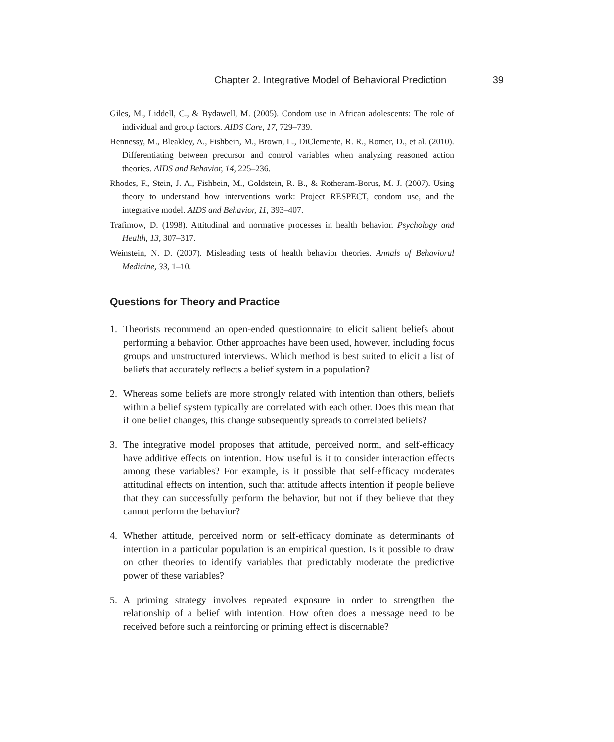Chapter 2. Integrative Model of Behavioral Prediction 39
Giles, M., Liddell, C., & Bydawell, M. (2005). Condom use in African adolescents: The role of individual and group factors. AIDS Care, 17, 729–739.
Hennessy, M., Bleakley, A., Fishbein, M., Brown, L., DiClemente, R. R., Romer, D., et al. (2010). Differentiating between precursor and control variables when analyzing reasoned action theories. AIDS and Behavior, 14, 225–236.
Rhodes, F., Stein, J. A., Fishbein, M., Goldstein, R. B., & Rotheram-Borus, M. J. (2007). Using theory to understand how interventions work: Project RESPECT, condom use, and the integrative model. AIDS and Behavior, 11, 393–407.
Trafimow, D. (1998). Attitudinal and normative processes in health behavior. Psychology and Health, 13, 307–317.
Weinstein, N. D. (2007). Misleading tests of health behavior theories. Annals of Behavioral Medicine, 33, 1–10.
Questions for Theory and Practice
1. Theorists recommend an open-ended questionnaire to elicit salient beliefs about performing a behavior. Other approaches have been used, however, including focus groups and unstructured interviews. Which method is best suited to elicit a list of beliefs that accurately reflects a belief system in a population?
2. Whereas some beliefs are more strongly related with intention than others, beliefs within a belief system typically are correlated with each other. Does this mean that if one belief changes, this change subsequently spreads to correlated beliefs?
3. The integrative model proposes that attitude, perceived norm, and self-efficacy have additive effects on intention. How useful is it to consider interaction effects among these variables? For example, is it possible that self-efficacy moderates attitudinal effects on intention, such that attitude affects intention if people believe that they can successfully perform the behavior, but not if they believe that they cannot perform the behavior?
4. Whether attitude, perceived norm or self-efficacy dominate as determinants of intention in a particular population is an empirical question. Is it possible to draw on other theories to identify variables that predictably moderate the predictive power of these variables?
5. A priming strategy involves repeated exposure in order to strengthen the relationship of a belief with intention. How often does a message need to be received before such a reinforcing or priming effect is discernable?